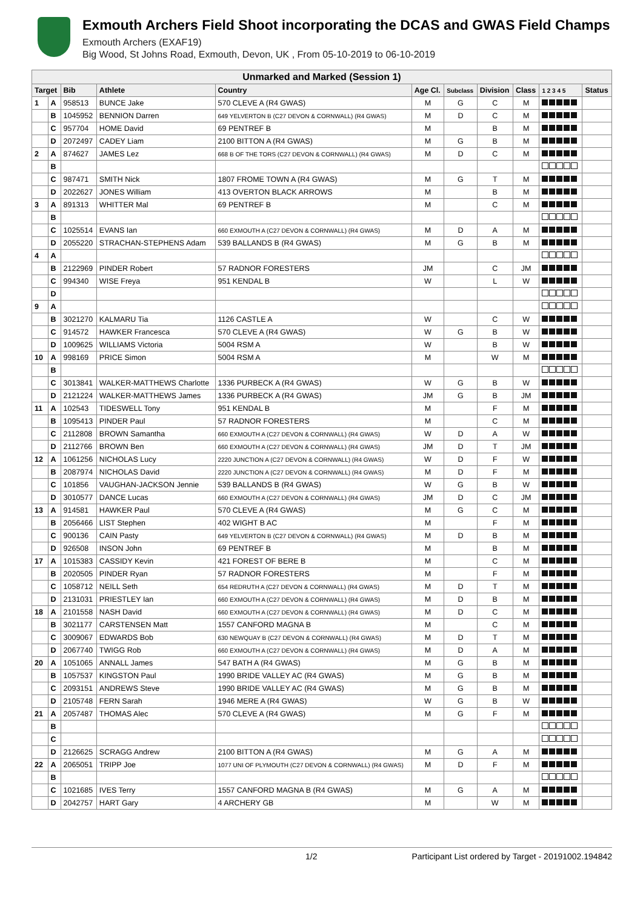Exmouth Archers Field Shoot incorporating the DCAS and GWAS Field Champs
Exmouth Archers (EXAF19)
Big Wood, St Johns Road, Exmouth, Devon, UK , From 05-10-2019 to 06-10-2019
| Unmarked and Marked (Session 1) | | | | | | | | | | |
| Target | | Bib | Athlete | Country | Age Cl. | Subclass | Division | Class | 1 2 3 4 5 | Status |
| 1 | A | 958513 | BUNCE Jake | 570 CLEVE A (R4 GWAS) | M | G | C | M | | |
| | B | 1045952 | BENNION Darren | 649 YELVERTON B (C27 DEVON & CORNWALL) (R4 GWAS) | M | D | C | M | | |
| | C | 957704 | HOME David | 69 PENTREF B | M | | B | M | | |
| | D | 2072497 | CADEY Liam | 2100 BITTON A (R4 GWAS) | M | G | B | M | | |
| 2 | A | 874627 | JAMES Lez | 668 B OF THE TORS (C27 DEVON & CORNWALL) (R4 GWAS) | M | D | C | M | | |
| | B | | | | | | | | | |
| | C | 987471 | SMITH Nick | 1807 FROME TOWN A (R4 GWAS) | M | G | T | M | | |
| | D | 2022627 | JONES William | 413 OVERTON BLACK ARROWS | M | | B | M | | |
| 3 | A | 891313 | WHITTER Mal | 69 PENTREF B | M | | C | M | | |
| | B | | | | | | | | | |
| | C | 1025514 | EVANS Ian | 660 EXMOUTH A (C27 DEVON & CORNWALL) (R4 GWAS) | M | D | A | M | | |
| | D | 2055220 | STRACHAN-STEPHENS Adam | 539 BALLANDS B (R4 GWAS) | M | G | B | M | | |
| 4 | A | | | | | | | | | |
| | B | 2122969 | PINDER Robert | 57 RADNOR FORESTERS | JM | | C | JM | | |
| | C | 994340 | WISE Freya | 951 KENDAL B | W | | L | W | | |
| | D | | | | | | | | | |
| 9 | A | | | | | | | | | |
| | B | 3021270 | KALMARU Tia | 1126 CASTLE A | W | | C | W | | |
| | C | 914572 | HAWKER Francesca | 570 CLEVE A (R4 GWAS) | W | G | B | W | | |
| | D | 1009625 | WILLIAMS Victoria | 5004 RSM A | W | | B | W | | |
| 10 | A | 998169 | PRICE Simon | 5004 RSM A | M | | W | M | | |
| | B | | | | | | | | | |
| | C | 3013841 | WALKER-MATTHEWS Charlotte | 1336 PURBECK A (R4 GWAS) | W | G | B | W | | |
| | D | 2121224 | WALKER-MATTHEWS James | 1336 PURBECK A (R4 GWAS) | JM | G | B | JM | | |
| 11 | A | 102543 | TIDESWELL Tony | 951 KENDAL B | M | | F | M | | |
| | B | 1095413 | PINDER Paul | 57 RADNOR FORESTERS | M | | C | M | | |
| | C | 2112808 | BROWN Samantha | 660 EXMOUTH A (C27 DEVON & CORNWALL) (R4 GWAS) | W | D | A | W | | |
| | D | 2112766 | BROWN Ben | 660 EXMOUTH A (C27 DEVON & CORNWALL) (R4 GWAS) | JM | D | T | JM | | |
| 12 | A | 1061256 | NICHOLAS Lucy | 2220 JUNCTION A (C27 DEVON & CORNWALL) (R4 GWAS) | W | D | F | W | | |
| | B | 2087974 | NICHOLAS David | 2220 JUNCTION A (C27 DEVON & CORNWALL) (R4 GWAS) | M | D | F | M | | |
| | C | 101856 | VAUGHAN-JACKSON Jennie | 539 BALLANDS B (R4 GWAS) | W | G | B | W | | |
| | D | 3010577 | DANCE Lucas | 660 EXMOUTH A (C27 DEVON & CORNWALL) (R4 GWAS) | JM | D | C | JM | | |
| 13 | A | 914581 | HAWKER Paul | 570 CLEVE A (R4 GWAS) | M | G | C | M | | |
| | B | 2056466 | LIST Stephen | 402 WIGHT B AC | M | | F | M | | |
| | C | 900136 | CAIN Pasty | 649 YELVERTON B (C27 DEVON & CORNWALL) (R4 GWAS) | M | D | B | M | | |
| | D | 926508 | INSON John | 69 PENTREF B | M | | B | M | | |
| 17 | A | 1015383 | CASSIDY Kevin | 421 FOREST OF BERE B | M | | C | M | | |
| | B | 2020505 | PINDER Ryan | 57 RADNOR FORESTERS | M | | F | M | | |
| | C | 1058712 | NEILL Seth | 654 REDRUTH A (C27 DEVON & CORNWALL) (R4 GWAS) | M | D | T | M | | |
| | D | 2131031 | PRIESTLEY Ian | 660 EXMOUTH A (C27 DEVON & CORNWALL) (R4 GWAS) | M | D | B | M | | |
| 18 | A | 2101558 | NASH David | 660 EXMOUTH A (C27 DEVON & CORNWALL) (R4 GWAS) | M | D | C | M | | |
| | B | 3021177 | CARSTENSEN Matt | 1557 CANFORD MAGNA B | M | | C | M | | |
| | C | 3009067 | EDWARDS Bob | 630 NEWQUAY B (C27 DEVON & CORNWALL) (R4 GWAS) | M | D | T | M | | |
| | D | 2067740 | TWIGG Rob | 660 EXMOUTH A (C27 DEVON & CORNWALL) (R4 GWAS) | M | D | A | M | | |
| 20 | A | 1051065 | ANNALL James | 547 BATH A (R4 GWAS) | M | G | B | M | | |
| | B | 1057537 | KINGSTON Paul | 1990 BRIDE VALLEY AC (R4 GWAS) | M | G | B | M | | |
| | C | 2093151 | ANDREWS Steve | 1990 BRIDE VALLEY AC (R4 GWAS) | M | G | B | M | | |
| | D | 2105748 | FERN Sarah | 1946 MERE A (R4 GWAS) | W | G | B | W | | |
| 21 | A | 2057487 | THOMAS Alec | 570 CLEVE A (R4 GWAS) | M | G | F | M | | |
| | B | | | | | | | | | |
| | C | | | | | | | | | |
| | D | 2126625 | SCRAGG Andrew | 2100 BITTON A (R4 GWAS) | M | G | A | M | | |
| 22 | A | 2065051 | TRIPP Joe | 1077 UNI OF PLYMOUTH (C27 DEVON & CORNWALL) (R4 GWAS) | M | D | F | M | | |
| | B | | | | | | | | | |
| | C | 1021685 | IVES Terry | 1557 CANFORD MAGNA B (R4 GWAS) | M | G | A | M | | |
| | D | 2042757 | HART Gary | 4 ARCHERY GB | M | | W | M | | |
1/2 Participant List ordered by Target - 20191002.194842